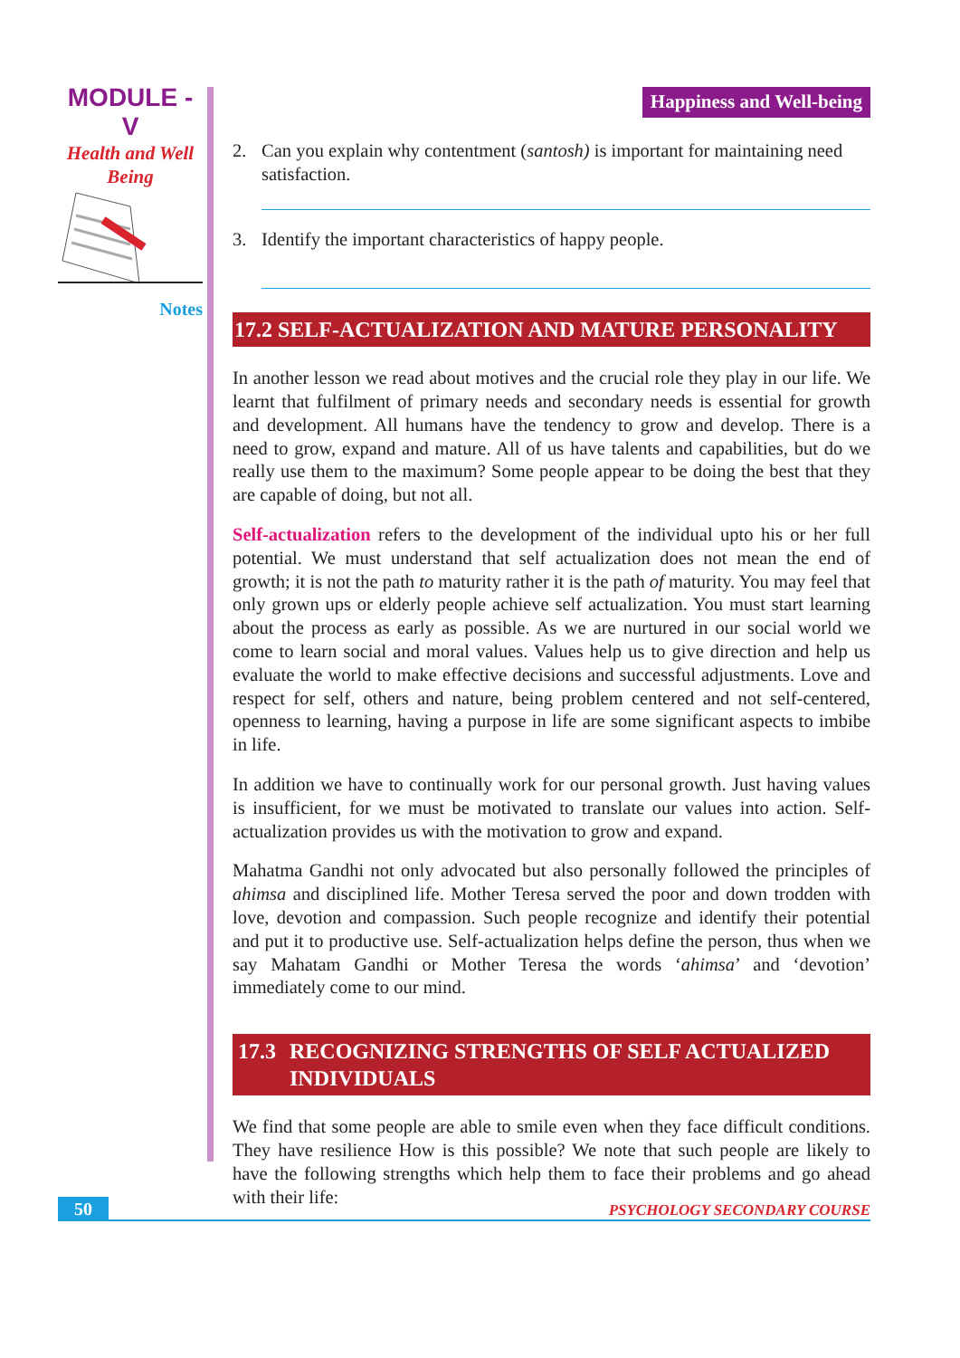MODULE - V
Health and Well
Being
Notes
Happiness and Well-being
2. Can you explain why contentment (santosh) is important for maintaining need satisfaction.
3. Identify the important characteristics of happy people.
17.2 SELF-ACTUALIZATION AND MATURE PERSONALITY
In another lesson we read about motives and the crucial role they play in our life. We learnt that fulfilment of primary needs and secondary needs is essential for growth and development. All humans have the tendency to grow and develop. There is a need to grow, expand and mature. All of us have talents and capabilities, but do we really use them to the maximum? Some people appear to be doing the best that they are capable of doing, but not all.
Self-actualization refers to the development of the individual upto his or her full potential. We must understand that self actualization does not mean the end of growth; it is not the path to maturity rather it is the path of maturity. You may feel that only grown ups or elderly people achieve self actualization. You must start learning about the process as early as possible. As we are nurtured in our social world we come to learn social and moral values. Values help us to give direction and help us evaluate the world to make effective decisions and successful adjustments. Love and respect for self, others and nature, being problem centered and not self-centered, openness to learning, having a purpose in life are some significant aspects to imbibe in life.
In addition we have to continually work for our personal growth. Just having values is insufficient, for we must be motivated to translate our values into action. Self-actualization provides us with the motivation to grow and expand.
Mahatma Gandhi not only advocated but also personally followed the principles of ahimsa and disciplined life. Mother Teresa served the poor and down trodden with love, devotion and compassion. Such people recognize and identify their potential and put it to productive use. Self-actualization helps define the person, thus when we say Mahatam Gandhi or Mother Teresa the words ‘ahimsa’ and ‘devotion’ immediately come to our mind.
17.3 RECOGNIZING STRENGTHS OF SELF ACTUALIZED INDIVIDUALS
We find that some people are able to smile even when they face difficult conditions. They have resilience How is this possible? We note that such people are likely to have the following strengths which help them to face their problems and go ahead with their life:
50 PSYCHOLOGY SECONDARY COURSE